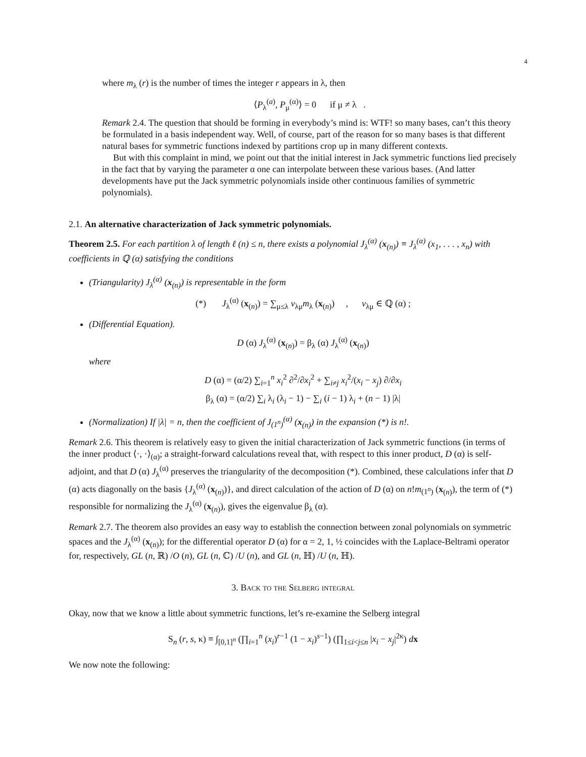4
where m<sub>λ</sub> (r) is the number of times the integer r appears in λ, then
⟨P<sub>λ</sub><sup>(a)</sup>, P<sub>μ</sub><sup>(α)</sup>⟩ = 0 if μ ≠ λ .
Remark 2.4. The question that should be forming in everybody’s mind is: WTF! so many bases, can’t this theory be formulated in a basis independent way. Well, of course, part of the reason for so many bases is that different natural bases for symmetric functions indexed by partitions crop up in many different contexts.
But with this complaint in mind, we point out that the initial interest in Jack symmetric functions lied precisely in the fact that by varying the parameter α one can interpolate between these various bases. (And latter developments have put the Jack symmetric polynomials inside other continuous families of symmetric polynomials).
2.1. An alternative characterization of Jack symmetric polynomials.
Theorem 2.5. For each partition λ of length ℓ (n) ≤ n, there exists a polynomial J<sub>λ</sub><sup>(α)</sup> (x<sub>(n)</sub>) ≡ J<sub>λ</sub><sup>(α)</sup> (x<sub>1</sub>, . . . , x<sub>n</sub>) with coefficients in ℚ (α) satisfying the conditions
(Triangularity) J<sub>λ</sub><sup>(α)</sup> (x<sub>(n)</sub>) is representable in the form
(*) J<sub>λ</sub><sup>(α)</sup> (x<sub>(n)</sub>) = ∑<sub>μ≤λ</sub> v<sub>λμ</sub>m<sub>λ</sub> (x<sub>(n)</sub>) , v<sub>λμ</sub> ∈ ℚ (α) ;
(Differential Equation).
D (α) J<sub>λ</sub><sup>(α)</sup> (x<sub>(n)</sub>) = β<sub>λ</sub> (α) J<sub>λ</sub><sup>(α)</sup> (x<sub>(n)</sub>)
where
D (α) = (α/2) ∑<sub>i=1</sub><sup>n</sup> x<sub>i</sub><sup>2</sup> ∂<sup>2</sup>/∂x<sub>i</sub><sup>2</sup> + ∑<sub>i≠j</sub> x<sub>i</sub><sup>2</sup>/(x<sub>i</sub> − x<sub>j</sub>) ∂/∂x<sub>i</sub>
β<sub>λ</sub> (α) = (α/2) ∑<sub>i</sub> λ<sub>i</sub> (λ<sub>i</sub> − 1) − ∑<sub>i</sub> (i − 1) λ<sub>i</sub> + (n − 1) |λ|
(Normalization) If |λ| = n, then the coefficient of J<sub>(1<sup>n</sup>)</sub><sup>(α)</sup> (x<sub>(n)</sub>) in the expansion (*) is n!.
Remark 2.6. This theorem is relatively easy to given the initial characterization of Jack symmetric functions (in terms of the inner product ⟨·, ·⟩<sub>(α)</sub>; a straight-forward calculations reveal that, with respect to this inner product, D (α) is self-adjoint, and that D (α) J<sub>λ</sub><sup>(α)</sup> preserves the triangularity of the decomposition (*). Combined, these calculations infer that D (α) acts diagonally on the basis {J<sub>λ</sub><sup>(α)</sup> (x<sub>(n)</sub>)}, and direct calculation of the action of D (α) on n!m<sub>(1<sup>n</sup>)</sub> (x<sub>(n)</sub>), the term of (*) responsible for normalizing the J<sub>λ</sub><sup>(α)</sup> (x<sub>(n)</sub>), gives the eigenvalue β<sub>λ</sub> (α).
Remark 2.7. The theorem also provides an easy way to establish the connection between zonal polynomials on symmetric spaces and the J<sub>λ</sub><sup>(α)</sup> (x<sub>(n)</sub>); for the differential operator D (α) for α = 2, 1, ½ coincides with the Laplace-Beltrami operator for, respectively, GL (n, ℝ) /O (n), GL (n, ℂ) /U (n), and GL (n, ℍ) /U (n, ℍ).
3. Back to the Selberg integral
Okay, now that we know a little about symmetric functions, let’s re-examine the Selberg integral
S<sub>n</sub> (r, s, κ) ≡ ∫<sub>[0,1]<sup>n</sup></sub> (∏<sub>i=1</sub><sup>n</sup> (x<sub>i</sub>)<sup>r−1</sup> (1 − x<sub>i</sub>)<sup>s−1</sup>) (∏<sub>1≤i<j≤n</sub> |x<sub>i</sub> − x<sub>j</sub>|<sup>2κ</sup>) dx
We now note the following: